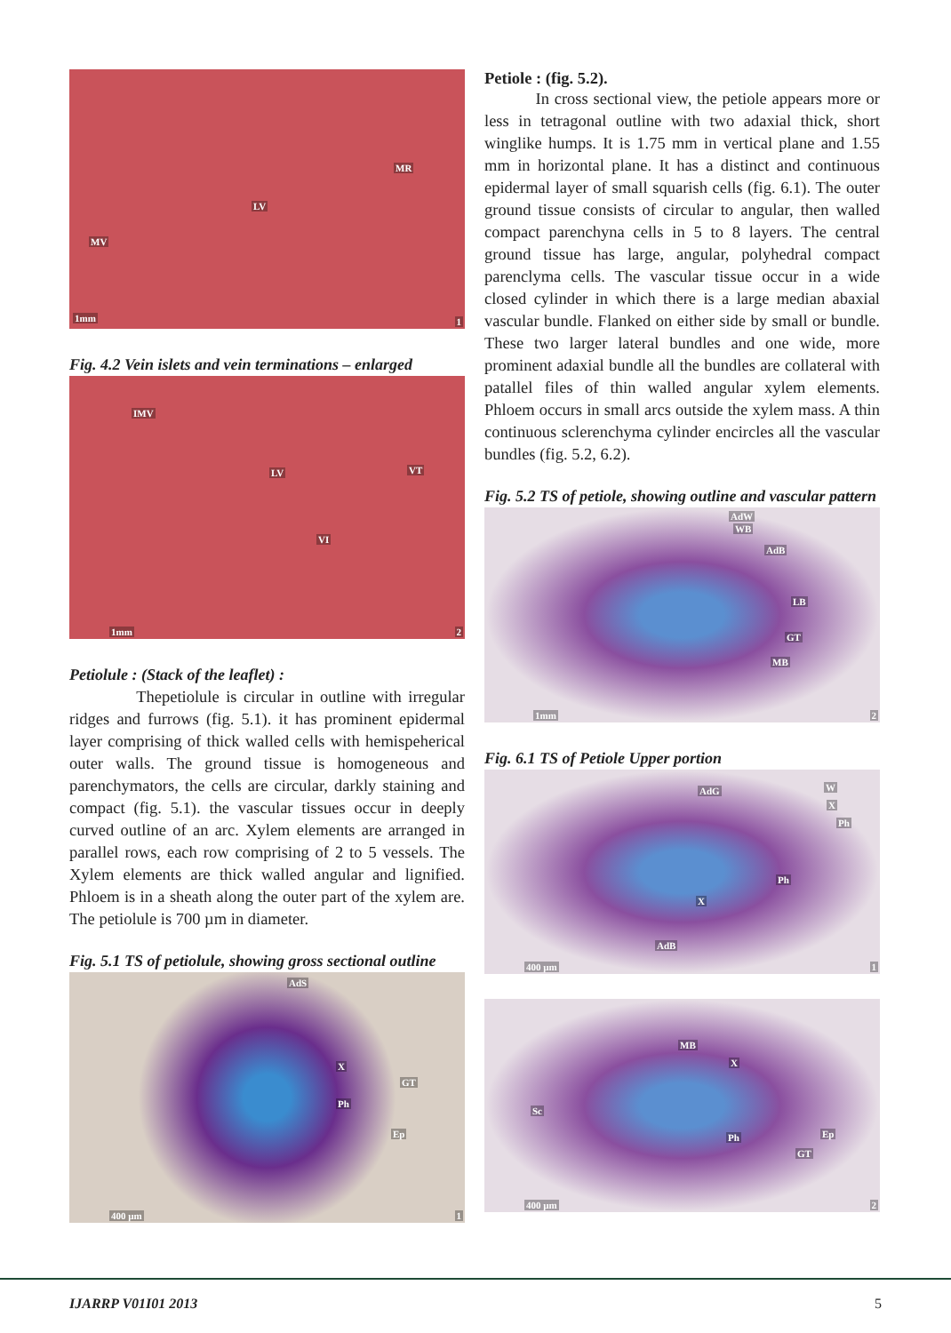MR
LV
MV
1mm 1
Fig. 4.2 Vein islets and vein terminations – enlarged
IMV
LV VT
VI
1mm 2
Petiolule : (Stack of the leaflet) :
Thepetiolule is circular in outline with irregular ridges and furrows (fig. 5.1). it has prominent epidermal layer comprising of thick walled cells with hemispeherical outer walls. The ground tissue is homogeneous and parenchymators, the cells are circular, darkly staining and compact (fig. 5.1). the vascular tissues occur in deeply curved outline of an arc. Xylem elements are arranged in parallel rows, each row comprising of 2 to 5 vessels. The Xylem elements are thick walled angular and lignified. Phloem is in a sheath along the outer part of the xylem are. The petiolule is 700 µm in diameter.
Fig. 5.1 TS of petiolule, showing gross sectional outline
AdS
X
GT
Ph
Ep
400 µm 1
Petiole : (fig. 5.2).
In cross sectional view, the petiole appears more or less in tetragonal outline with two adaxial thick, short winglike humps. It is 1.75 mm in vertical plane and 1.55 mm in horizontal plane. It has a distinct and continuous epidermal layer of small squarish cells (fig. 6.1). The outer ground tissue consists of circular to angular, then walled compact parenchyna cells in 5 to 8 layers. The central ground tissue has large, angular, polyhedral compact parenclyma cells. The vascular tissue occur in a wide closed cylinder in which there is a large median abaxial vascular bundle. Flanked on either side by small or bundle. These two larger lateral bundles and one wide, more prominent adaxial bundle all the bundles are collateral with patallel files of thin walled angular xylem elements. Phloem occurs in small arcs outside the xylem mass. A thin continuous sclerenchyma cylinder encircles all the vascular bundles (fig. 5.2, 6.2).
Fig. 5.2 TS of petiole, showing outline and vascular pattern
AdW
WB
AdB
LB
GT
MB
1mm 2
Fig. 6.1 TS of Petiole Upper portion
AdG W
X
Ph
Ph
X
AdB
400 µm 1
MB
X
Sc
Ph Ep
GT
400 µm 2
IJARRP V01I01 2013 5